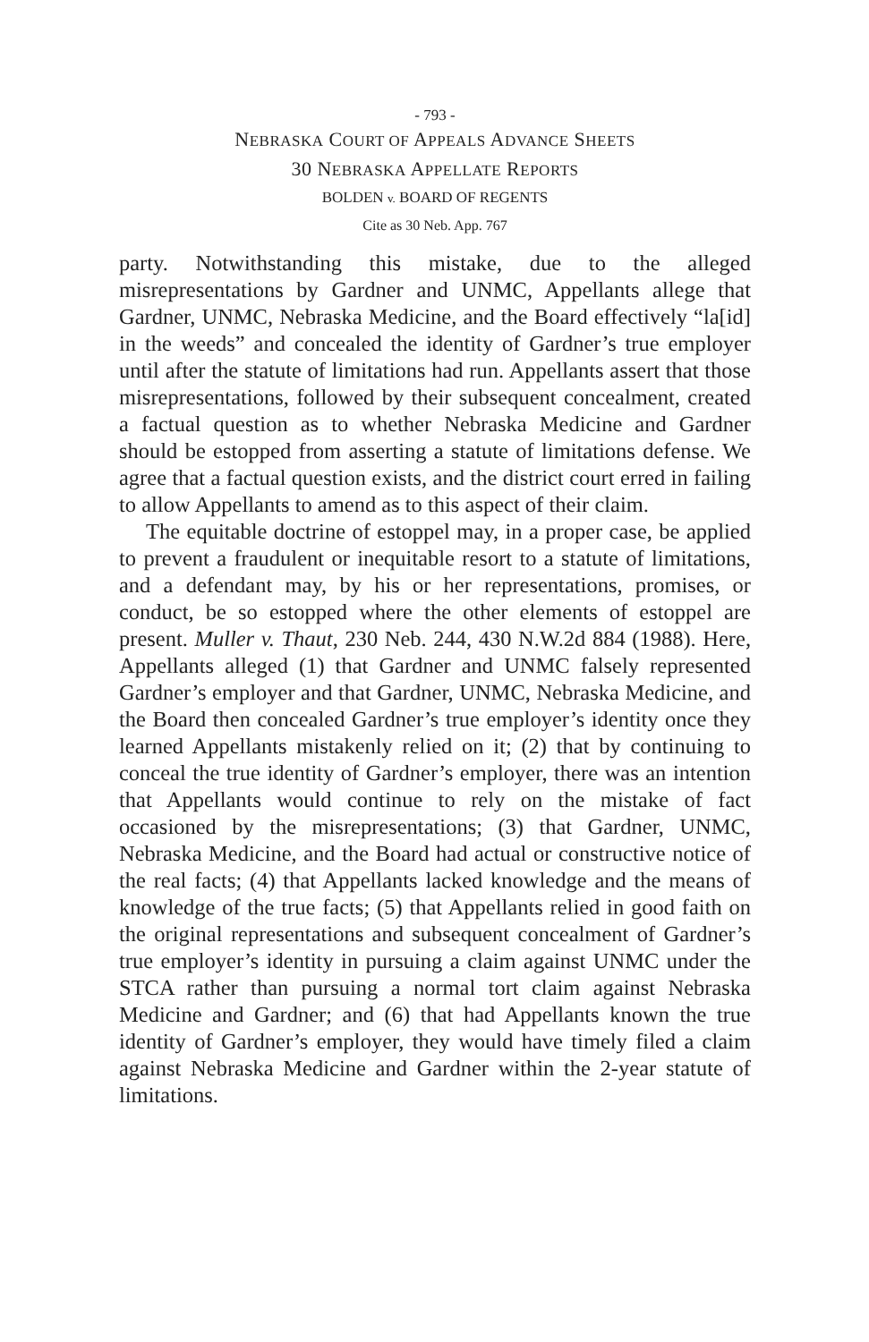- 793 -
NEBRASKA COURT OF APPEALS ADVANCE SHEETS
30 NEBRASKA APPELLATE REPORTS
BOLDEN v. BOARD OF REGENTS
Cite as 30 Neb. App. 767
party. Notwithstanding this mistake, due to the alleged misrepresentations by Gardner and UNMC, Appellants allege that Gardner, UNMC, Nebraska Medicine, and the Board effectively “la[id] in the weeds” and concealed the identity of Gardner’s true employer until after the statute of limitations had run. Appellants assert that those misrepresentations, followed by their subsequent concealment, created a factual question as to whether Nebraska Medicine and Gardner should be estopped from asserting a statute of limitations defense. We agree that a factual question exists, and the district court erred in failing to allow Appellants to amend as to this aspect of their claim.
The equitable doctrine of estoppel may, in a proper case, be applied to prevent a fraudulent or inequitable resort to a statute of limitations, and a defendant may, by his or her representations, promises, or conduct, be so estopped where the other elements of estoppel are present. Muller v. Thaut, 230 Neb. 244, 430 N.W.2d 884 (1988). Here, Appellants alleged (1) that Gardner and UNMC falsely represented Gardner’s employer and that Gardner, UNMC, Nebraska Medicine, and the Board then concealed Gardner’s true employer’s identity once they learned Appellants mistakenly relied on it; (2) that by continuing to conceal the true identity of Gardner’s employer, there was an intention that Appellants would continue to rely on the mistake of fact occasioned by the misrepresentations; (3) that Gardner, UNMC, Nebraska Medicine, and the Board had actual or constructive notice of the real facts; (4) that Appellants lacked knowledge and the means of knowledge of the true facts; (5) that Appellants relied in good faith on the original representations and subsequent concealment of Gardner’s true employer’s identity in pursuing a claim against UNMC under the STCA rather than pursuing a normal tort claim against Nebraska Medicine and Gardner; and (6) that had Appellants known the true identity of Gardner’s employer, they would have timely filed a claim against Nebraska Medicine and Gardner within the 2-year statute of limitations.